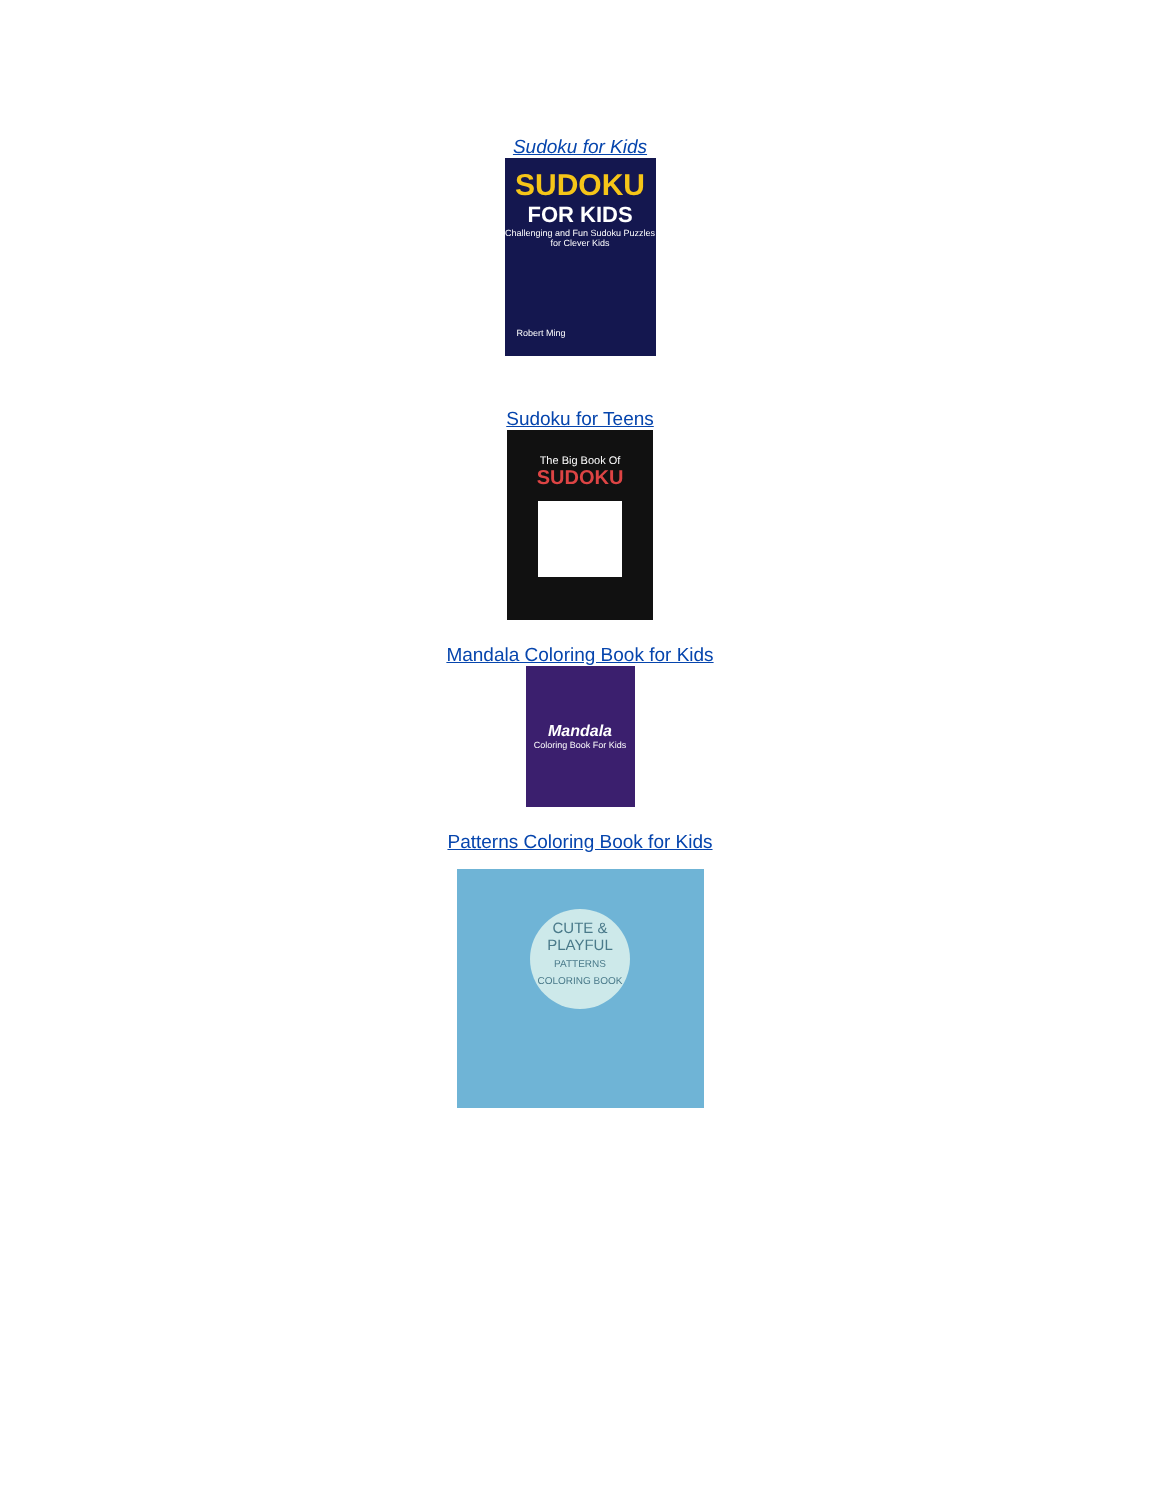Sudoku for Kids
SUDOKU
FOR KIDS
Challenging and Fun Sudoku Puzzles for Clever Kids
Robert Ming
Sudoku for Teens
The Big Book Of
SUDOKU
Mandala Coloring Book for Kids
Mandala
Coloring Book For Kids
Patterns Coloring Book for Kids
CUTE &
PLAYFUL
PATTERNS COLORING BOOK